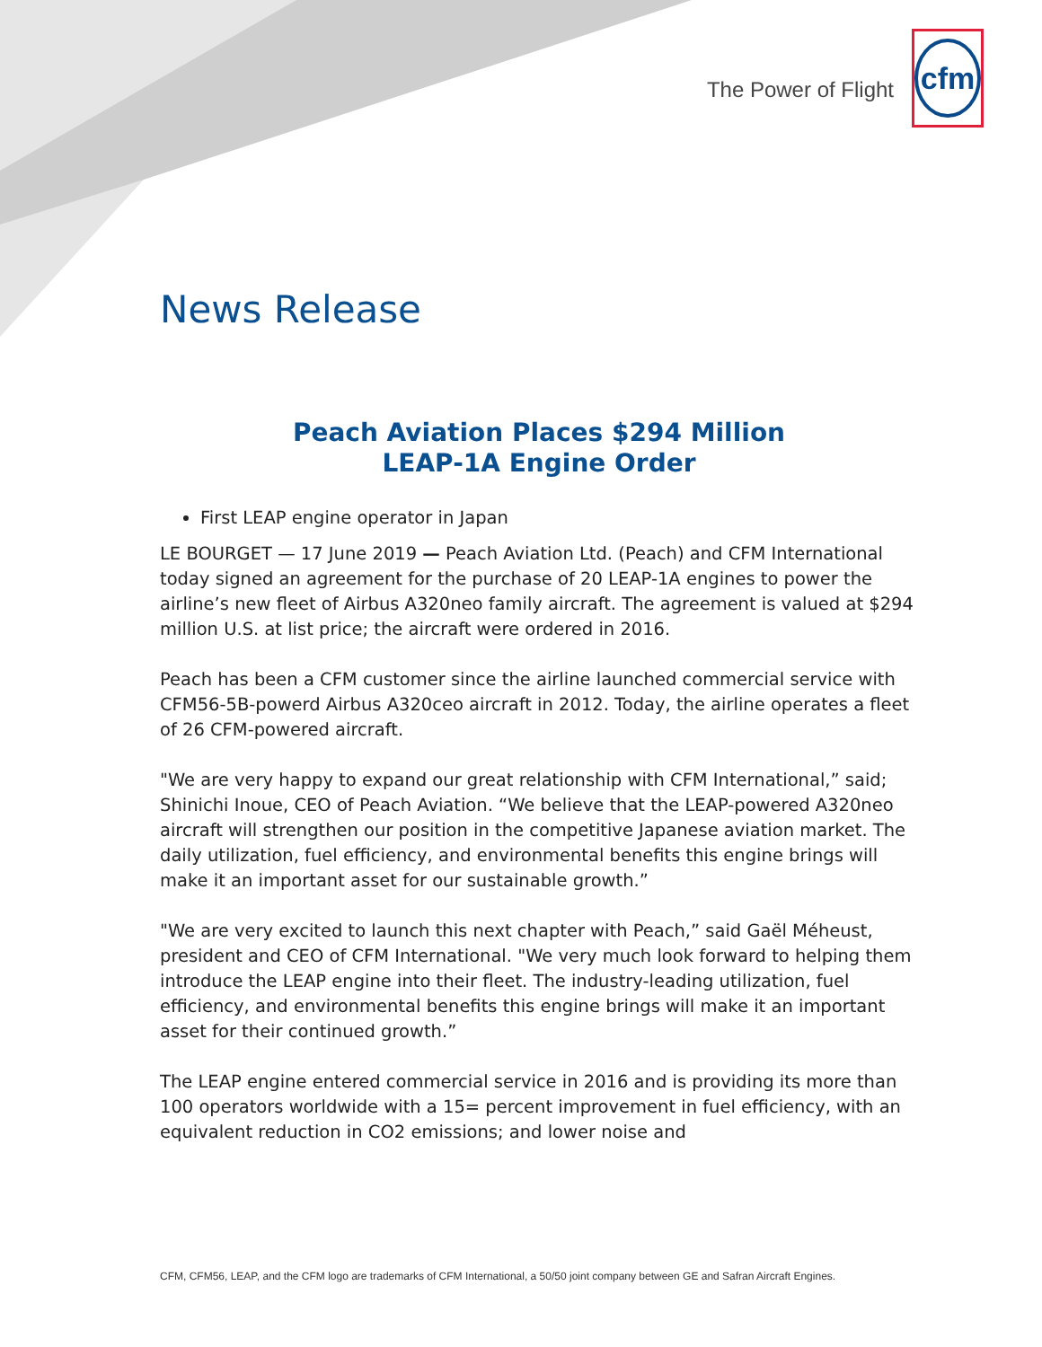The Power of Flight
cfm
News Release
Peach Aviation Places $294 Million
LEAP-1A Engine Order
First LEAP engine operator in Japan
LE BOURGET — 17 June 2019 — Peach Aviation Ltd. (Peach) and CFM International today signed an agreement for the purchase of 20 LEAP-1A engines to power the airline’s new fleet of Airbus A320neo family aircraft. The agreement is valued at $294 million U.S. at list price; the aircraft were ordered in 2016.
Peach has been a CFM customer since the airline launched commercial service with CFM56-5B-powerd Airbus A320ceo aircraft in 2012. Today, the airline operates a fleet of 26 CFM-powered aircraft.
"We are very happy to expand our great relationship with CFM International,” said; Shinichi Inoue, CEO of Peach Aviation. “We believe that the LEAP-powered A320neo aircraft will strengthen our position in the competitive Japanese aviation market. The daily utilization, fuel efficiency, and environmental benefits this engine brings will make it an important asset for our sustainable growth.”
"We are very excited to launch this next chapter with Peach,” said Gaël Méheust, president and CEO of CFM International. "We very much look forward to helping them introduce the LEAP engine into their fleet. The industry-leading utilization, fuel efficiency, and environmental benefits this engine brings will make it an important asset for their continued growth.”
The LEAP engine entered commercial service in 2016 and is providing its more than 100 operators worldwide with a 15= percent improvement in fuel efficiency, with an equivalent reduction in CO2 emissions; and lower noise and
CFM, CFM56, LEAP, and the CFM logo are trademarks of CFM International, a 50/50 joint company between GE and Safran Aircraft Engines.